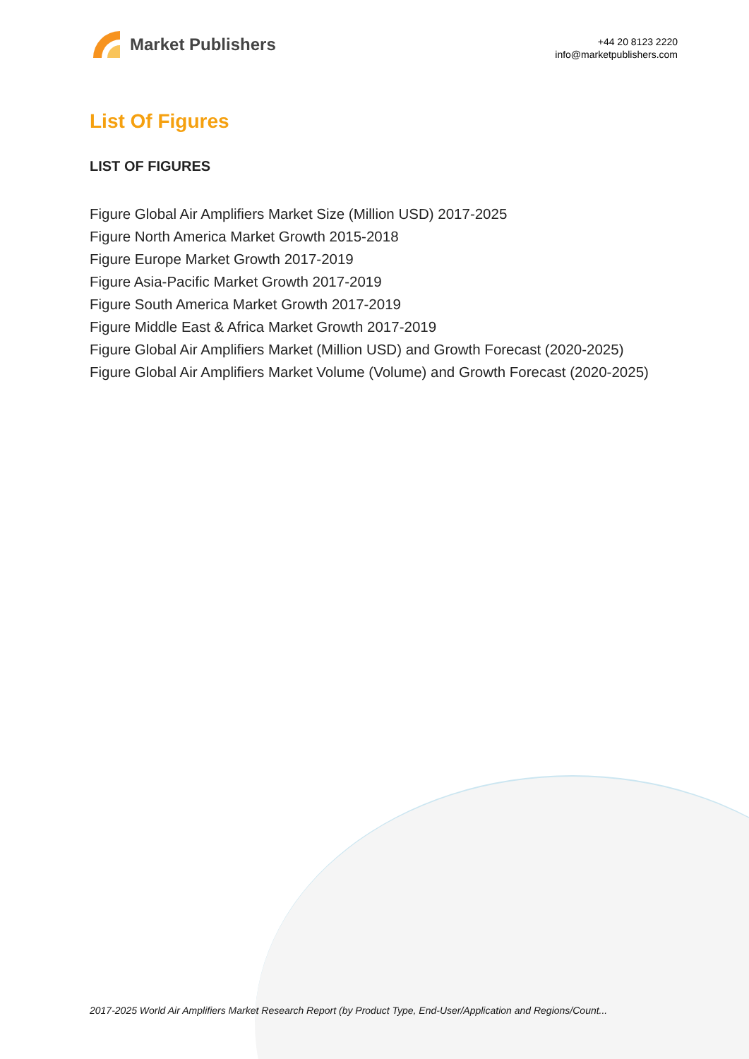Market Publishers
+44 20 8123 2220
info@marketpublishers.com
List Of Figures
LIST OF FIGURES
Figure Global Air Amplifiers Market Size (Million USD) 2017-2025
Figure North America Market Growth 2015-2018
Figure Europe Market Growth 2017-2019
Figure Asia-Pacific Market Growth 2017-2019
Figure South America Market Growth 2017-2019
Figure Middle East & Africa Market Growth 2017-2019
Figure Global Air Amplifiers Market (Million USD) and Growth Forecast (2020-2025)
Figure Global Air Amplifiers Market Volume (Volume) and Growth Forecast (2020-2025)
2017-2025 World Air Amplifiers Market Research Report (by Product Type, End-User/Application and Regions/Count...